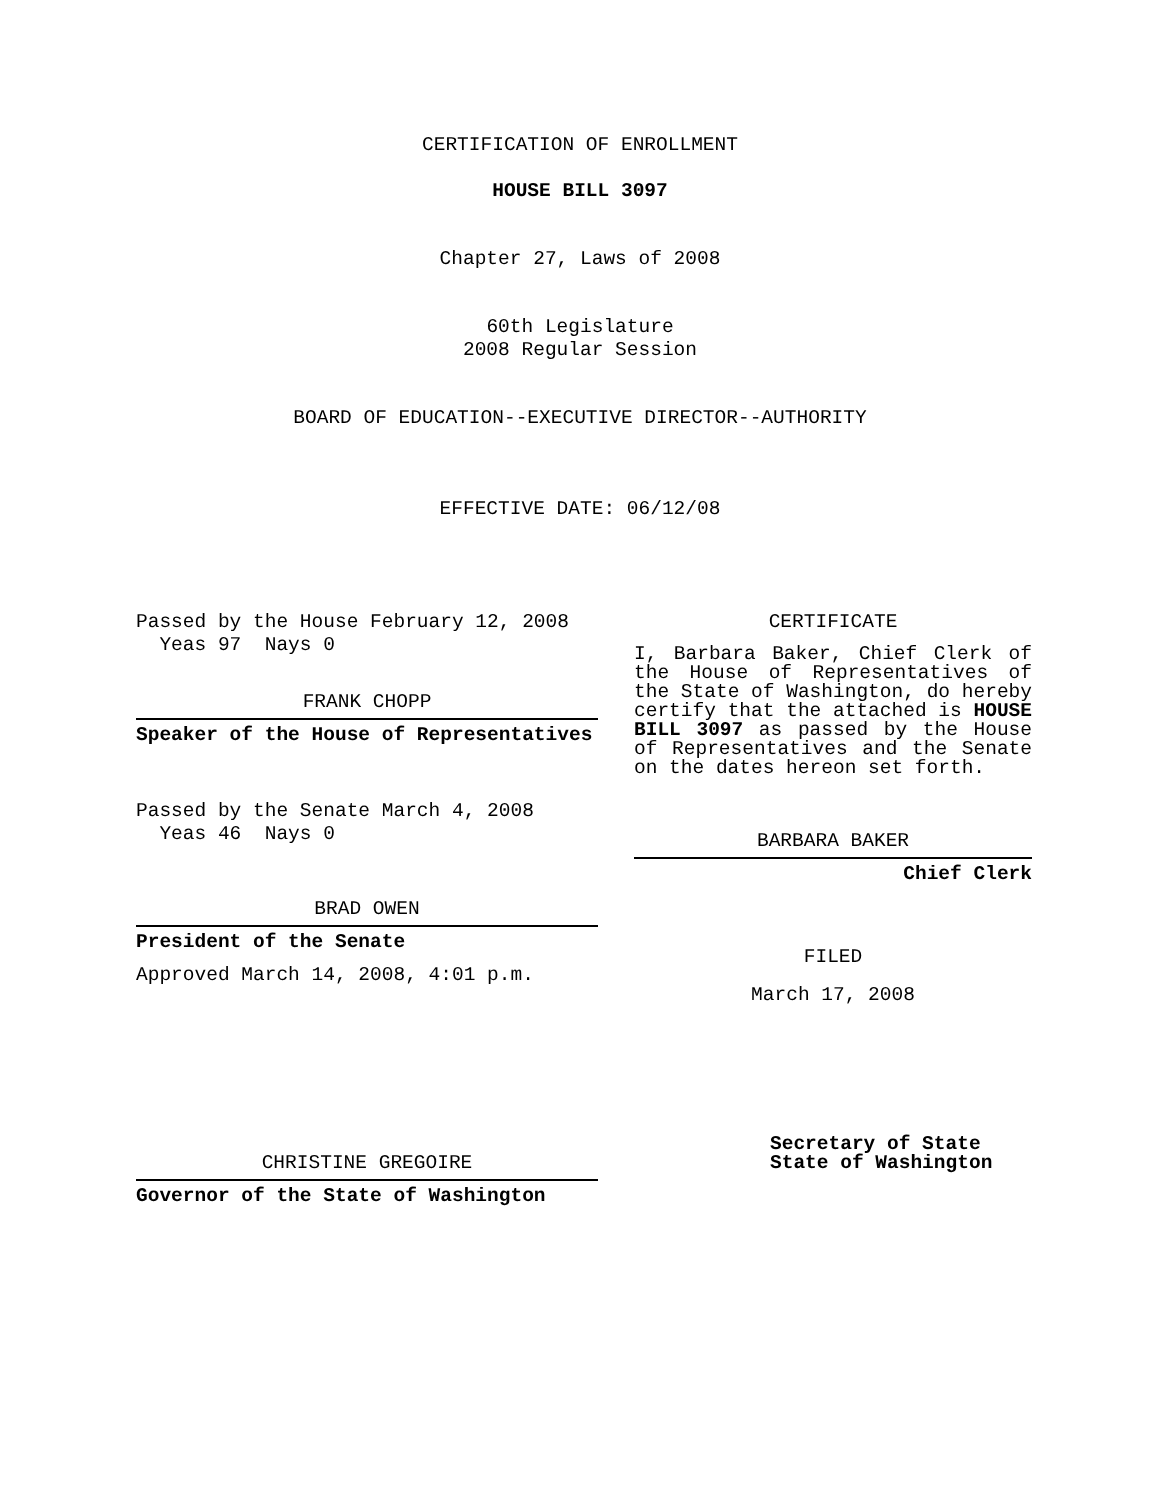CERTIFICATION OF ENROLLMENT
HOUSE BILL 3097
Chapter 27, Laws of 2008
60th Legislature
2008 Regular Session
BOARD OF EDUCATION--EXECUTIVE DIRECTOR--AUTHORITY
EFFECTIVE DATE: 06/12/08
Passed by the House February 12, 2008
Yeas 97 Nays 0
FRANK CHOPP
Speaker of the House of Representatives
Passed by the Senate March 4, 2008
Yeas 46 Nays 0
BRAD OWEN
President of the Senate
Approved March 14, 2008, 4:01 p.m.
CHRISTINE GREGOIRE
Governor of the State of Washington
CERTIFICATE
I, Barbara Baker, Chief Clerk of the House of Representatives of the State of Washington, do hereby certify that the attached is HOUSE BILL 3097 as passed by the House of Representatives and the Senate on the dates hereon set forth.
BARBARA BAKER
Chief Clerk
FILED
March 17, 2008
Secretary of State
State of Washington